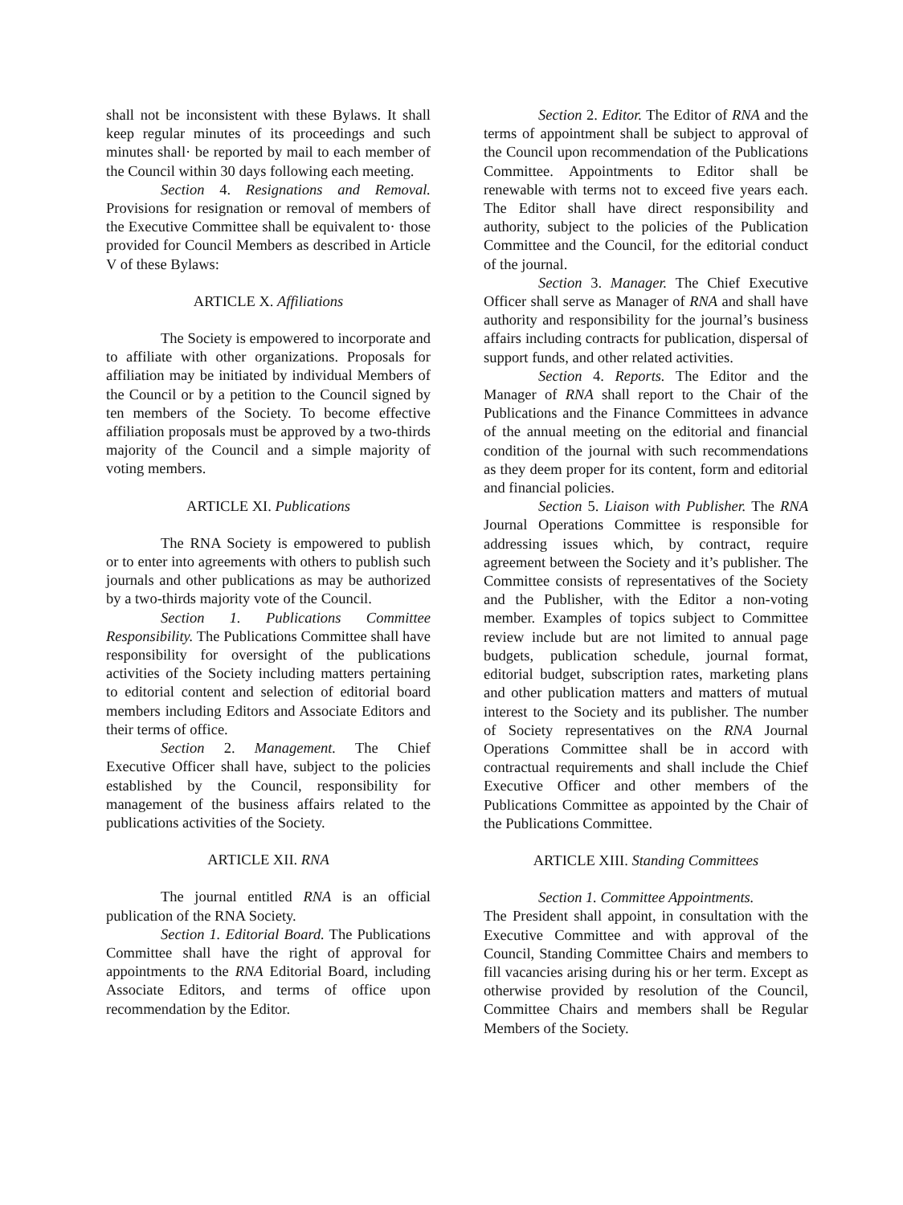shall not be inconsistent with these Bylaws. It shall keep regular minutes of its proceedings and such minutes shall· be reported by mail to each member of the Council within 30 days following each meeting.
Section 4. Resignations and Removal. Provisions for resignation or removal of members of the Executive Committee shall be equivalent to· those provided for Council Members as described in Article V of these Bylaws:
ARTICLE X. Affiliations
The Society is empowered to incorporate and to affiliate with other organizations. Proposals for affiliation may be initiated by individual Members of the Council or by a petition to the Council signed by ten members of the Society. To become effective affiliation proposals must be approved by a two-thirds majority of the Council and a simple majority of voting members.
ARTICLE XI. Publications
The RNA Society is empowered to publish or to enter into agreements with others to publish such journals and other publications as may be authorized by a two-thirds majority vote of the Council.
Section 1. Publications Committee Responsibility. The Publications Committee shall have responsibility for oversight of the publications activities of the Society including matters pertaining to editorial content and selection of editorial board members including Editors and Associate Editors and their terms of office.
Section 2. Management. The Chief Executive Officer shall have, subject to the policies established by the Council, responsibility for management of the business affairs related to the publications activities of the Society.
ARTICLE XII. RNA
The journal entitled RNA is an official publication of the RNA Society.
Section 1. Editorial Board. The Publications Committee shall have the right of approval for appointments to the RNA Editorial Board, including Associate Editors, and terms of office upon recommendation by the Editor.
Section 2. Editor. The Editor of RNA and the terms of appointment shall be subject to approval of the Council upon recommendation of the Publications Committee. Appointments to Editor shall be renewable with terms not to exceed five years each. The Editor shall have direct responsibility and authority, subject to the policies of the Publication Committee and the Council, for the editorial conduct of the journal.
Section 3. Manager. The Chief Executive Officer shall serve as Manager of RNA and shall have authority and responsibility for the journal’s business affairs including contracts for publication, dispersal of support funds, and other related activities.
Section 4. Reports. The Editor and the Manager of RNA shall report to the Chair of the Publications and the Finance Committees in advance of the annual meeting on the editorial and financial condition of the journal with such recommendations as they deem proper for its content, form and editorial and financial policies.
Section 5. Liaison with Publisher. The RNA Journal Operations Committee is responsible for addressing issues which, by contract, require agreement between the Society and it’s publisher. The Committee consists of representatives of the Society and the Publisher, with the Editor a non-voting member. Examples of topics subject to Committee review include but are not limited to annual page budgets, publication schedule, journal format, editorial budget, subscription rates, marketing plans and other publication matters and matters of mutual interest to the Society and its publisher. The number of Society representatives on the RNA Journal Operations Committee shall be in accord with contractual requirements and shall include the Chief Executive Officer and other members of the Publications Committee as appointed by the Chair of the Publications Committee.
ARTICLE XIII. Standing Committees
Section 1. Committee Appointments.
The President shall appoint, in consultation with the Executive Committee and with approval of the Council, Standing Committee Chairs and members to fill vacancies arising during his or her term. Except as otherwise provided by resolution of the Council, Committee Chairs and members shall be Regular Members of the Society.